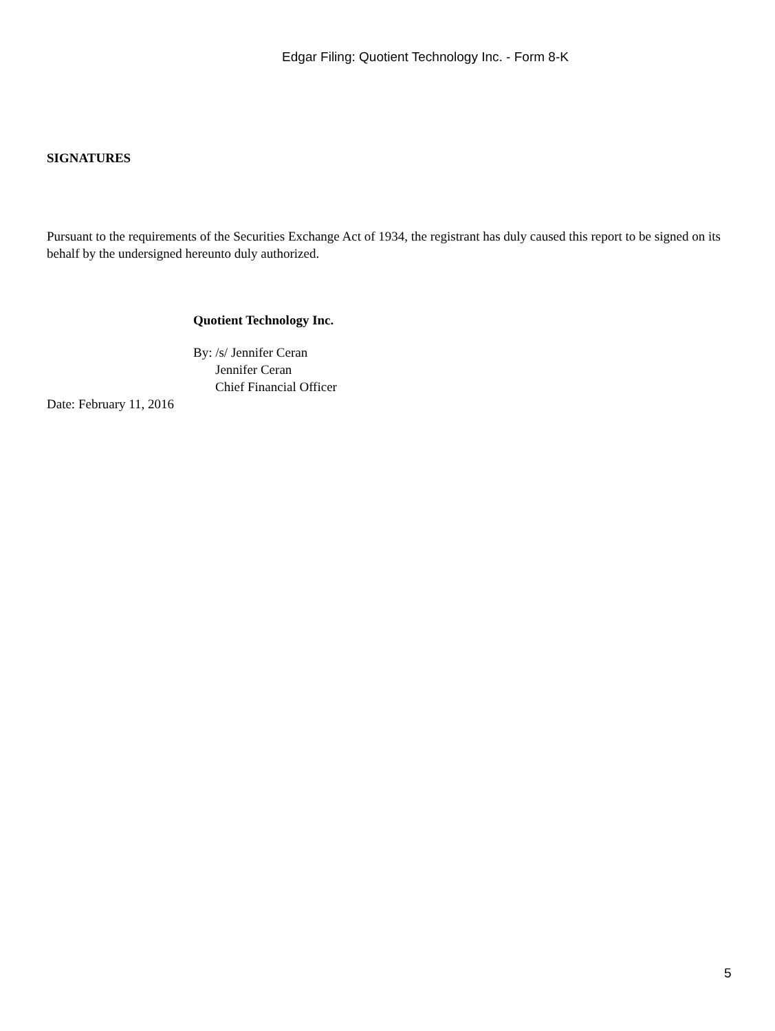Edgar Filing: Quotient Technology Inc. - Form 8-K
SIGNATURES
Pursuant to the requirements of the Securities Exchange Act of 1934, the registrant has duly caused this report to be signed on its behalf by the undersigned hereunto duly authorized.
Quotient Technology Inc.
By: /s/ Jennifer Ceran
Jennifer Ceran
Chief Financial Officer
Date: February 11, 2016
5